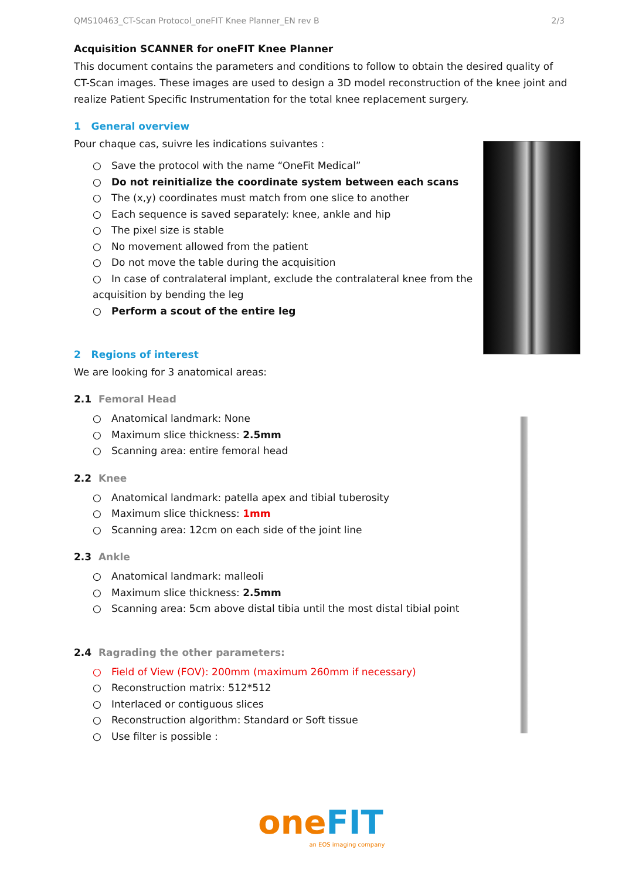QMS10463_CT-Scan Protocol_oneFIT Knee Planner_EN rev B 2/3
Acquisition SCANNER for oneFIT Knee Planner
This document contains the parameters and conditions to follow to obtain the desired quality of CT-Scan images. These images are used to design a 3D model reconstruction of the knee joint and realize Patient Specific Instrumentation for the total knee replacement surgery.
1 General overview
Pour chaque cas, suivre les indications suivantes :
○ Save the protocol with the name “OneFit Medical”
○ Do not reinitialize the coordinate system between each scans
○ The (x,y) coordinates must match from one slice to another
○ Each sequence is saved separately: knee, ankle and hip
○ The pixel size is stable
○ No movement allowed from the patient
○ Do not move the table during the acquisition
○ In case of contralateral implant, exclude the contralateral knee from the acquisition by bending the leg
○ Perform a scout of the entire leg
2 Regions of interest
We are looking for 3 anatomical areas:
2.1 Femoral Head
○ Anatomical landmark: None
○ Maximum slice thickness: 2.5mm
○ Scanning area: entire femoral head
2.2 Knee
○ Anatomical landmark: patella apex and tibial tuberosity
○ Maximum slice thickness: 1mm
○ Scanning area: 12cm on each side of the joint line
2.3 Ankle
○ Anatomical landmark: malleoli
○ Maximum slice thickness: 2.5mm
○ Scanning area: 5cm above distal tibia until the most distal tibial point
2.4 Ragrading the other parameters:
○ Field of View (FOV): 200mm (maximum 260mm if necessary)
○ Reconstruction matrix: 512*512
○ Interlaced or contiguous slices
○ Reconstruction algorithm: Standard or Soft tissue
○ Use filter is possible :
one FIT
an EOS imaging company